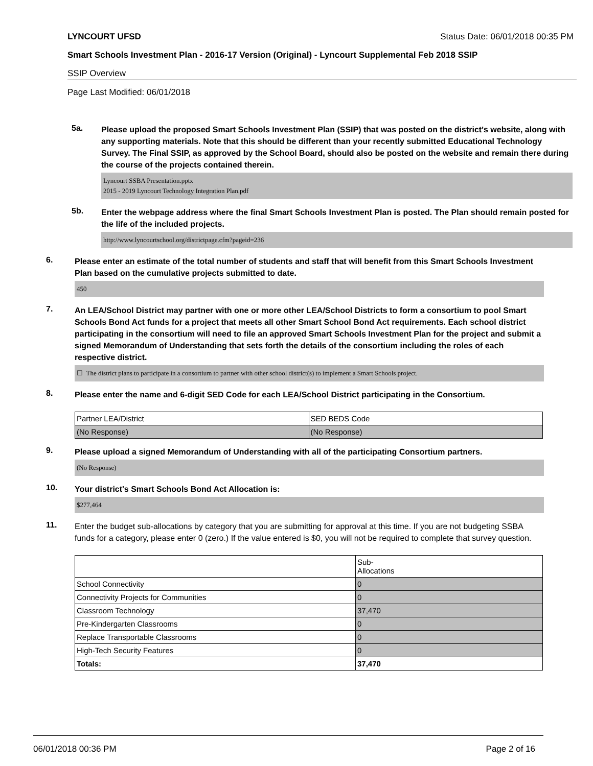LYNCOURT UFSD Status Date: 06/01/2018 00:35 PM
Smart Schools Investment Plan - 2016-17 Version (Original) - Lyncourt Supplemental Feb 2018 SSIP
SSIP Overview
Page Last Modified: 06/01/2018
5a.
Please upload the proposed Smart Schools Investment Plan (SSIP) that was posted on the district's website, along with any supporting materials. Note that this should be different than your recently submitted Educational Technology Survey. The Final SSIP, as approved by the School Board, should also be posted on the website and remain there during the course of the projects contained therein.
Lyncourt SSBA Presentation.pptx
2015 - 2019 Lyncourt Technology Integration Plan.pdf
5b.
Enter the webpage address where the final Smart Schools Investment Plan is posted. The Plan should remain posted for the life of the included projects.
http://www.lyncourtschool.org/districtpage.cfm?pageid=236
6.
Please enter an estimate of the total number of students and staff that will benefit from this Smart Schools Investment Plan based on the cumulative projects submitted to date.
450
7.
An LEA/School District may partner with one or more other LEA/School Districts to form a consortium to pool Smart Schools Bond Act funds for a project that meets all other Smart School Bond Act requirements. Each school district participating in the consortium will need to file an approved Smart Schools Investment Plan for the project and submit a signed Memorandum of Understanding that sets forth the details of the consortium including the roles of each respective district.
☐ The district plans to participate in a consortium to partner with other school district(s) to implement a Smart Schools project.
8.
Please enter the name and 6-digit SED Code for each LEA/School District participating in the Consortium.
| Partner LEA/District | SED BEDS Code |
| (No Response) | (No Response) |
9.
Please upload a signed Memorandum of Understanding with all of the participating Consortium partners.
(No Response)
10.
Your district's Smart Schools Bond Act Allocation is:
$277,464
11.
Enter the budget sub-allocations by category that you are submitting for approval at this time. If you are not budgeting SSBA funds for a category, please enter 0 (zero.) If the value entered is $0, you will not be required to complete that survey question.
| | Sub- Allocations |
| School Connectivity | 0 |
| Connectivity Projects for Communities | 0 |
| Classroom Technology | 37,470 |
| Pre-Kindergarten Classrooms | 0 |
| Replace Transportable Classrooms | 0 |
| High-Tech Security Features | 0 |
| Totals: | 37,470 |
06/01/2018 00:36 PM Page 2 of 16